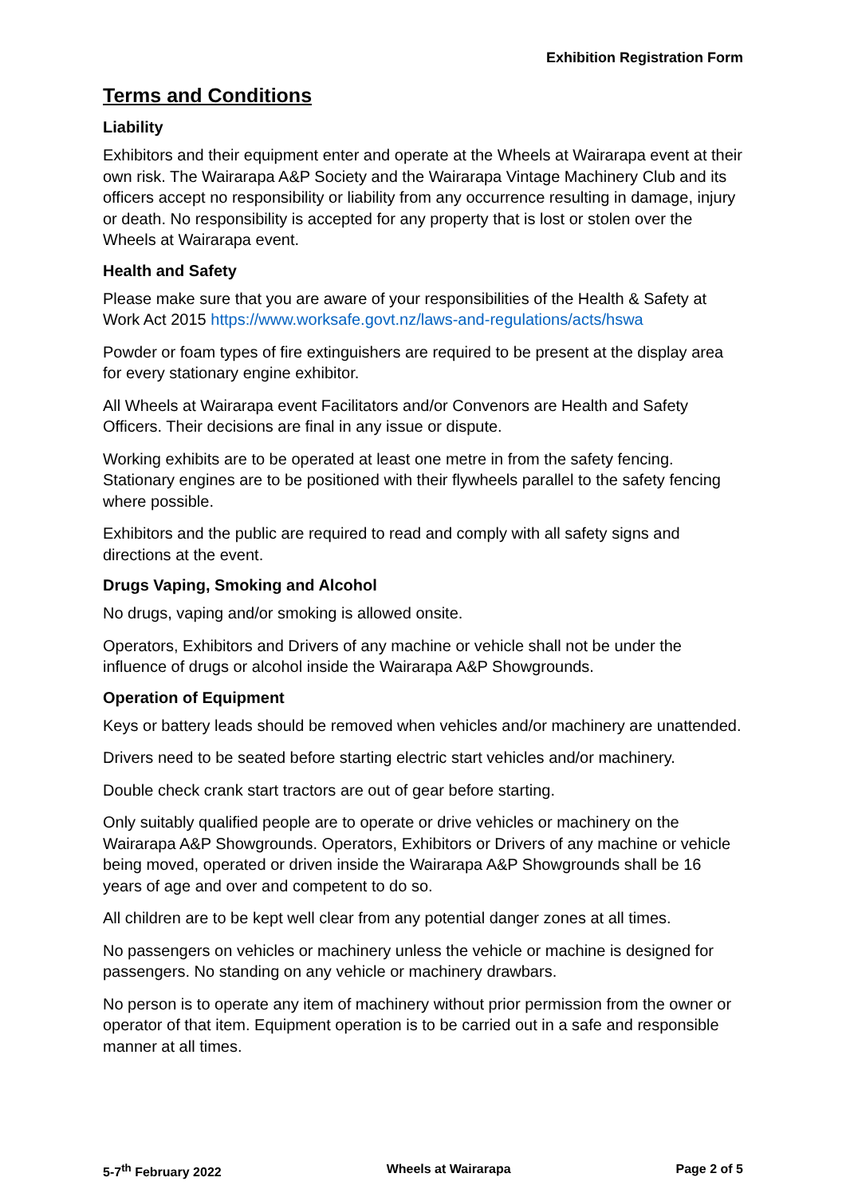Exhibition Registration Form
Terms and Conditions
Liability
Exhibitors and their equipment enter and operate at the Wheels at Wairarapa event at their own risk. The Wairarapa A&P Society and the Wairarapa Vintage Machinery Club and its officers accept no responsibility or liability from any occurrence resulting in damage, injury or death. No responsibility is accepted for any property that is lost or stolen over the Wheels at Wairarapa event.
Health and Safety
Please make sure that you are aware of your responsibilities of the Health & Safety at Work Act 2015 https://www.worksafe.govt.nz/laws-and-regulations/acts/hswa
Powder or foam types of fire extinguishers are required to be present at the display area for every stationary engine exhibitor.
All Wheels at Wairarapa event Facilitators and/or Convenors are Health and Safety Officers. Their decisions are final in any issue or dispute.
Working exhibits are to be operated at least one metre in from the safety fencing. Stationary engines are to be positioned with their flywheels parallel to the safety fencing where possible.
Exhibitors and the public are required to read and comply with all safety signs and directions at the event.
Drugs Vaping, Smoking and Alcohol
No drugs, vaping and/or smoking is allowed onsite.
Operators, Exhibitors and Drivers of any machine or vehicle shall not be under the influence of drugs or alcohol inside the Wairarapa A&P Showgrounds.
Operation of Equipment
Keys or battery leads should be removed when vehicles and/or machinery are unattended.
Drivers need to be seated before starting electric start vehicles and/or machinery.
Double check crank start tractors are out of gear before starting.
Only suitably qualified people are to operate or drive vehicles or machinery on the Wairarapa A&P Showgrounds. Operators, Exhibitors or Drivers of any machine or vehicle being moved, operated or driven inside the Wairarapa A&P Showgrounds shall be 16 years of age and over and competent to do so.
All children are to be kept well clear from any potential danger zones at all times.
No passengers on vehicles or machinery unless the vehicle or machine is designed for passengers. No standing on any vehicle or machinery drawbars.
No person is to operate any item of machinery without prior permission from the owner or operator of that item. Equipment operation is to be carried out in a safe and responsible manner at all times.
5-7<sup>th</sup> February 2022 Wheels at Wairarapa Page 2 of 5